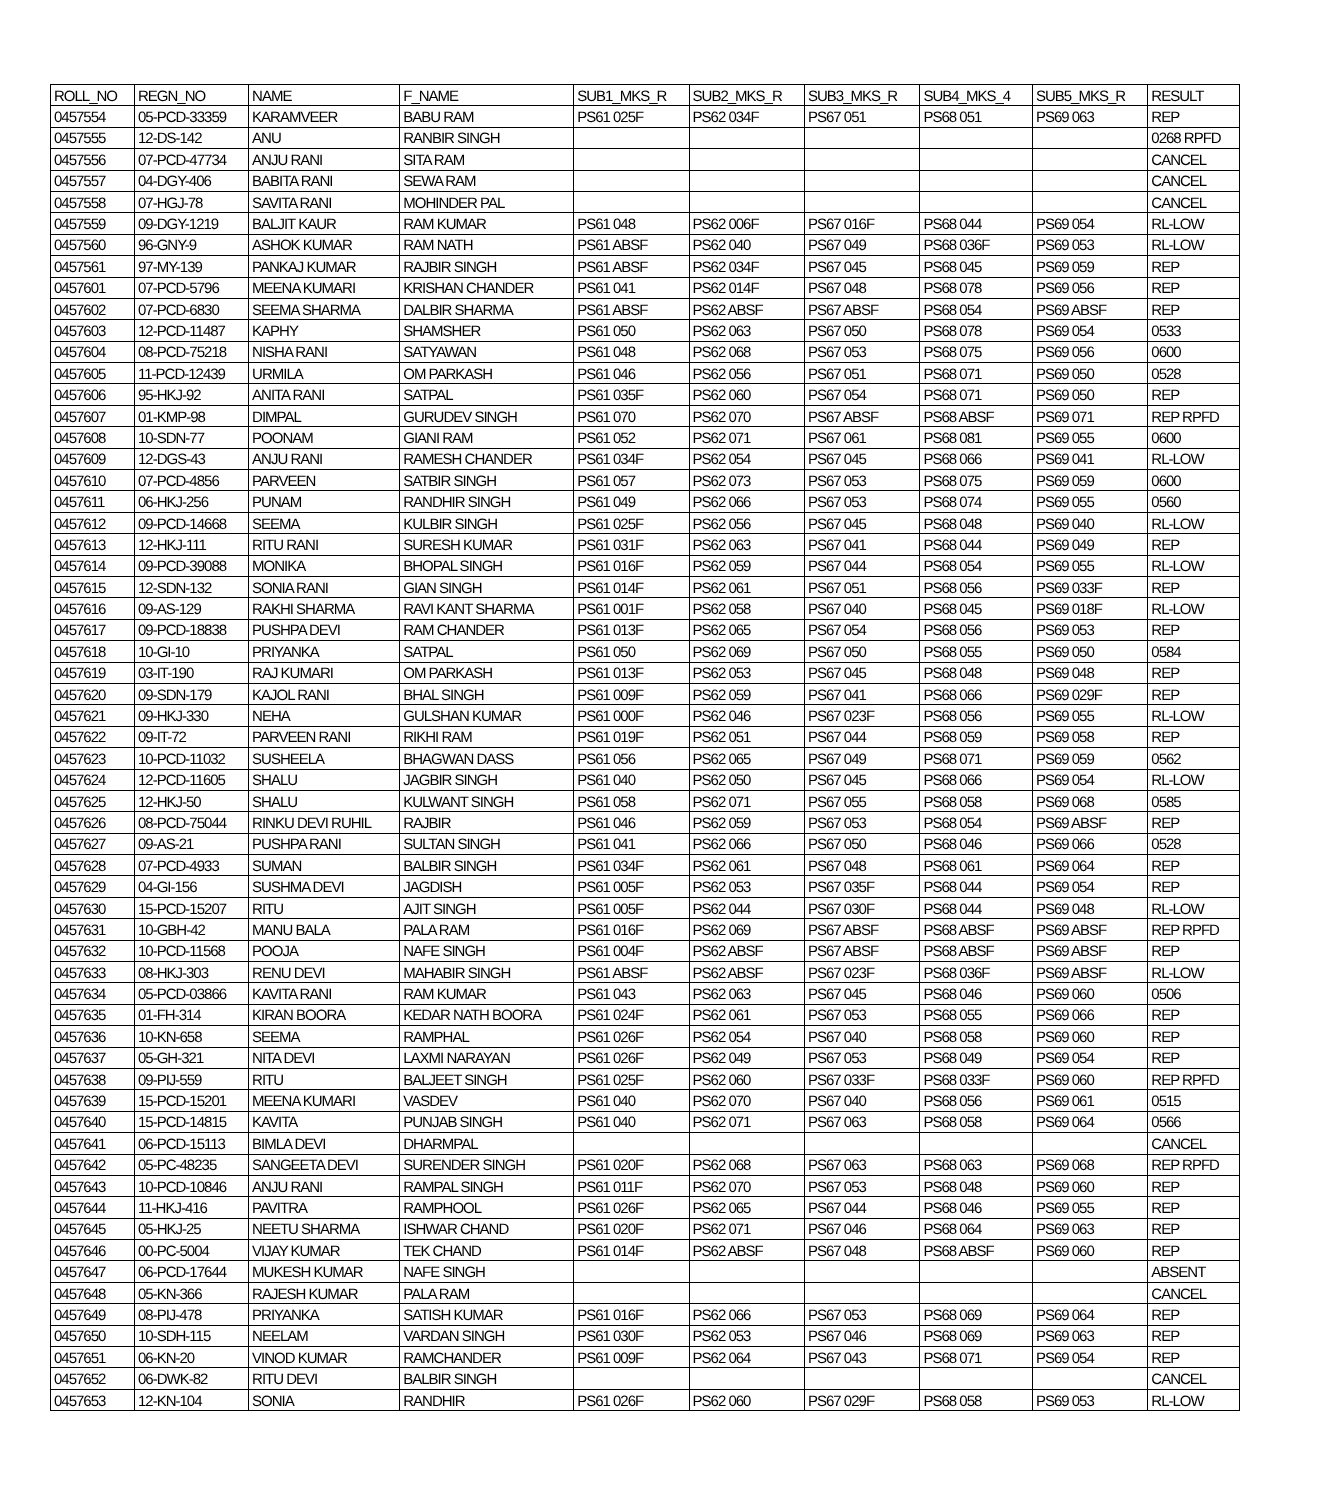| ROLL_NO | REGN_NO | NAME | F_NAME | SUB1_MKS_R | SUB2_MKS_R | SUB3_MKS_R | SUB4_MKS_4 | SUB5_MKS_R | RESULT |
| --- | --- | --- | --- | --- | --- | --- | --- | --- | --- |
| 0457554 | 05-PCD-33359 | KARAMVEER | BABU RAM | PS61 025F | PS62 034F | PS67 051 | PS68 051 | PS69 063 | REP |
| 0457555 | 12-DS-142 | ANU | RANBIR SINGH | | | | | | 0268 RPFD |
| 0457556 | 07-PCD-47734 | ANJU RANI | SITA RAM | | | | | | CANCEL |
| 0457557 | 04-DGY-406 | BABITA RANI | SEWA RAM | | | | | | CANCEL |
| 0457558 | 07-HGJ-78 | SAVITA RANI | MOHINDER PAL | | | | | | CANCEL |
| 0457559 | 09-DGY-1219 | BALJIT KAUR | RAM KUMAR | PS61 048 | PS62 006F | PS67 016F | PS68 044 | PS69 054 | RL-LOW |
| 0457560 | 96-GNY-9 | ASHOK KUMAR | RAM NATH | PS61 ABSF | PS62 040 | PS67 049 | PS68 036F | PS69 053 | RL-LOW |
| 0457561 | 97-MY-139 | PANKAJ KUMAR | RAJBIR SINGH | PS61 ABSF | PS62 034F | PS67 045 | PS68 045 | PS69 059 | REP |
| 0457601 | 07-PCD-5796 | MEENA KUMARI | KRISHAN CHANDER | PS61 041 | PS62 014F | PS67 048 | PS68 078 | PS69 056 | REP |
| 0457602 | 07-PCD-6830 | SEEMA SHARMA | DALBIR SHARMA | PS61 ABSF | PS62 ABSF | PS67 ABSF | PS68 054 | PS69 ABSF | REP |
| 0457603 | 12-PCD-11487 | KAPHY | SHAMSHER | PS61 050 | PS62 063 | PS67 050 | PS68 078 | PS69 054 | 0533 |
| 0457604 | 08-PCD-75218 | NISHA RANI | SATYAWAN | PS61 048 | PS62 068 | PS67 053 | PS68 075 | PS69 056 | 0600 |
| 0457605 | 11-PCD-12439 | URMILA | OM PARKASH | PS61 046 | PS62 056 | PS67 051 | PS68 071 | PS69 050 | 0528 |
| 0457606 | 95-HKJ-92 | ANITA RANI | SATPAL | PS61 035F | PS62 060 | PS67 054 | PS68 071 | PS69 050 | REP |
| 0457607 | 01-KMP-98 | DIMPAL | GURUDEV SINGH | PS61 070 | PS62 070 | PS67 ABSF | PS68 ABSF | PS69 071 | REP RPFD |
| 0457608 | 10-SDN-77 | POONAM | GIANI RAM | PS61 052 | PS62 071 | PS67 061 | PS68 081 | PS69 055 | 0600 |
| 0457609 | 12-DGS-43 | ANJU RANI | RAMESH CHANDER | PS61 034F | PS62 054 | PS67 045 | PS68 066 | PS69 041 | RL-LOW |
| 0457610 | 07-PCD-4856 | PARVEEN | SATBIR SINGH | PS61 057 | PS62 073 | PS67 053 | PS68 075 | PS69 059 | 0600 |
| 0457611 | 06-HKJ-256 | PUNAM | RANDHIR SINGH | PS61 049 | PS62 066 | PS67 053 | PS68 074 | PS69 055 | 0560 |
| 0457612 | 09-PCD-14668 | SEEMA | KULBIR SINGH | PS61 025F | PS62 056 | PS67 045 | PS68 048 | PS69 040 | RL-LOW |
| 0457613 | 12-HKJ-111 | RITU RANI | SURESH KUMAR | PS61 031F | PS62 063 | PS67 041 | PS68 044 | PS69 049 | REP |
| 0457614 | 09-PCD-39088 | MONIKA | BHOPAL SINGH | PS61 016F | PS62 059 | PS67 044 | PS68 054 | PS69 055 | RL-LOW |
| 0457615 | 12-SDN-132 | SONIA RANI | GIAN SINGH | PS61 014F | PS62 061 | PS67 051 | PS68 056 | PS69 033F | REP |
| 0457616 | 09-AS-129 | RAKHI SHARMA | RAVI KANT SHARMA | PS61 001F | PS62 058 | PS67 040 | PS68 045 | PS69 018F | RL-LOW |
| 0457617 | 09-PCD-18838 | PUSHPA DEVI | RAM CHANDER | PS61 013F | PS62 065 | PS67 054 | PS68 056 | PS69 053 | REP |
| 0457618 | 10-GI-10 | PRIYANKA | SATPAL | PS61 050 | PS62 069 | PS67 050 | PS68 055 | PS69 050 | 0584 |
| 0457619 | 03-IT-190 | RAJ KUMARI | OM PARKASH | PS61 013F | PS62 053 | PS67 045 | PS68 048 | PS69 048 | REP |
| 0457620 | 09-SDN-179 | KAJOL RANI | BHAL SINGH | PS61 009F | PS62 059 | PS67 041 | PS68 066 | PS69 029F | REP |
| 0457621 | 09-HKJ-330 | NEHA | GULSHAN KUMAR | PS61 000F | PS62 046 | PS67 023F | PS68 056 | PS69 055 | RL-LOW |
| 0457622 | 09-IT-72 | PARVEEN RANI | RIKHI RAM | PS61 019F | PS62 051 | PS67 044 | PS68 059 | PS69 058 | REP |
| 0457623 | 10-PCD-11032 | SUSHEELA | BHAGWAN DASS | PS61 056 | PS62 065 | PS67 049 | PS68 071 | PS69 059 | 0562 |
| 0457624 | 12-PCD-11605 | SHALU | JAGBIR SINGH | PS61 040 | PS62 050 | PS67 045 | PS68 066 | PS69 054 | RL-LOW |
| 0457625 | 12-HKJ-50 | SHALU | KULWANT SINGH | PS61 058 | PS62 071 | PS67 055 | PS68 058 | PS69 068 | 0585 |
| 0457626 | 08-PCD-75044 | RINKU DEVI RUHIL | RAJBIR | PS61 046 | PS62 059 | PS67 053 | PS68 054 | PS69 ABSF | REP |
| 0457627 | 09-AS-21 | PUSHPA RANI | SULTAN SINGH | PS61 041 | PS62 066 | PS67 050 | PS68 046 | PS69 066 | 0528 |
| 0457628 | 07-PCD-4933 | SUMAN | BALBIR SINGH | PS61 034F | PS62 061 | PS67 048 | PS68 061 | PS69 064 | REP |
| 0457629 | 04-GI-156 | SUSHMA DEVI | JAGDISH | PS61 005F | PS62 053 | PS67 035F | PS68 044 | PS69 054 | REP |
| 0457630 | 15-PCD-15207 | RITU | AJIT SINGH | PS61 005F | PS62 044 | PS67 030F | PS68 044 | PS69 048 | RL-LOW |
| 0457631 | 10-GBH-42 | MANU BALA | PALA RAM | PS61 016F | PS62 069 | PS67 ABSF | PS68 ABSF | PS69 ABSF | REP RPFD |
| 0457632 | 10-PCD-11568 | POOJA | NAFE SINGH | PS61 004F | PS62 ABSF | PS67 ABSF | PS68 ABSF | PS69 ABSF | REP |
| 0457633 | 08-HKJ-303 | RENU DEVI | MAHABIR SINGH | PS61 ABSF | PS62 ABSF | PS67 023F | PS68 036F | PS69 ABSF | RL-LOW |
| 0457634 | 05-PCD-03866 | KAVITA RANI | RAM KUMAR | PS61 043 | PS62 063 | PS67 045 | PS68 046 | PS69 060 | 0506 |
| 0457635 | 01-FH-314 | KIRAN BOORA | KEDAR NATH BOORA | PS61 024F | PS62 061 | PS67 053 | PS68 055 | PS69 066 | REP |
| 0457636 | 10-KN-658 | SEEMA | RAMPHAL | PS61 026F | PS62 054 | PS67 040 | PS68 058 | PS69 060 | REP |
| 0457637 | 05-GH-321 | NITA DEVI | LAXMI NARAYAN | PS61 026F | PS62 049 | PS67 053 | PS68 049 | PS69 054 | REP |
| 0457638 | 09-PIJ-559 | RITU | BALJEET SINGH | PS61 025F | PS62 060 | PS67 033F | PS68 033F | PS69 060 | REP RPFD |
| 0457639 | 15-PCD-15201 | MEENA KUMARI | VASDEV | PS61 040 | PS62 070 | PS67 040 | PS68 056 | PS69 061 | 0515 |
| 0457640 | 15-PCD-14815 | KAVITA | PUNJAB SINGH | PS61 040 | PS62 071 | PS67 063 | PS68 058 | PS69 064 | 0566 |
| 0457641 | 06-PCD-15113 | BIMLA DEVI | DHARMPAL | | | | | | CANCEL |
| 0457642 | 05-PC-48235 | SANGEETA DEVI | SURENDER SINGH | PS61 020F | PS62 068 | PS67 063 | PS68 063 | PS69 068 | REP RPFD |
| 0457643 | 10-PCD-10846 | ANJU RANI | RAMPAL SINGH | PS61 011F | PS62 070 | PS67 053 | PS68 048 | PS69 060 | REP |
| 0457644 | 11-HKJ-416 | PAVITRA | RAMPHOOL | PS61 026F | PS62 065 | PS67 044 | PS68 046 | PS69 055 | REP |
| 0457645 | 05-HKJ-25 | NEETU SHARMA | ISHWAR CHAND | PS61 020F | PS62 071 | PS67 046 | PS68 064 | PS69 063 | REP |
| 0457646 | 00-PC-5004 | VIJAY KUMAR | TEK CHAND | PS61 014F | PS62 ABSF | PS67 048 | PS68 ABSF | PS69 060 | REP |
| 0457647 | 06-PCD-17644 | MUKESH KUMAR | NAFE SINGH | | | | | | ABSENT |
| 0457648 | 05-KN-366 | RAJESH KUMAR | PALA RAM | | | | | | CANCEL |
| 0457649 | 08-PIJ-478 | PRIYANKA | SATISH KUMAR | PS61 016F | PS62 066 | PS67 053 | PS68 069 | PS69 064 | REP |
| 0457650 | 10-SDH-115 | NEELAM | VARDAN SINGH | PS61 030F | PS62 053 | PS67 046 | PS68 069 | PS69 063 | REP |
| 0457651 | 06-KN-20 | VINOD KUMAR | RAMCHANDER | PS61 009F | PS62 064 | PS67 043 | PS68 071 | PS69 054 | REP |
| 0457652 | 06-DWK-82 | RITU DEVI | BALBIR SINGH | | | | | | CANCEL |
| 0457653 | 12-KN-104 | SONIA | RANDHIR | PS61 026F | PS62 060 | PS67 029F | PS68 058 | PS69 053 | RL-LOW |